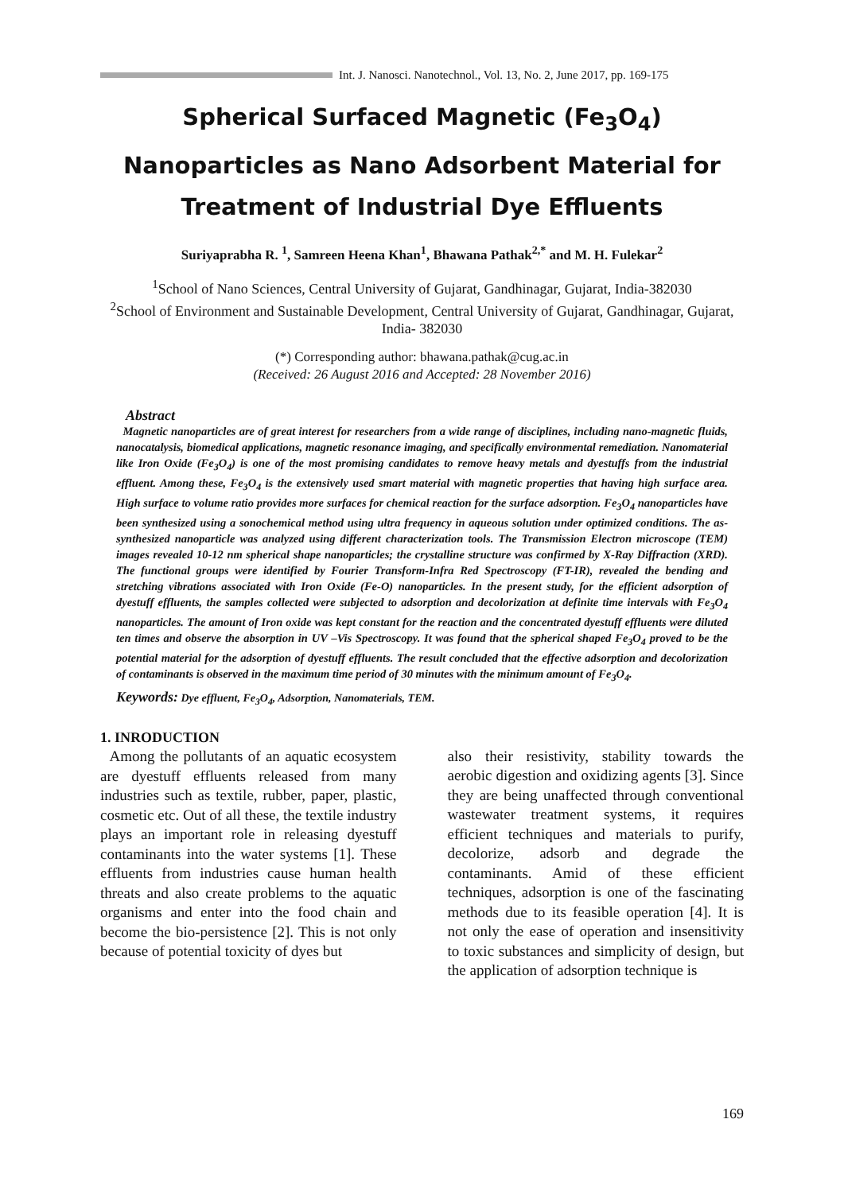Int. J. Nanosci. Nanotechnol., Vol. 13, No. 2, June 2017, pp. 169-175
Spherical Surfaced Magnetic (Fe<sub>3</sub>O<sub>4</sub>)
Nanoparticles as Nano Adsorbent Material for
Treatment of Industrial Dye Effluents
Suriyaprabha R. <sup>1</sup>, Samreen Heena Khan<sup>1</sup>, Bhawana Pathak<sup>2,*</sup> and M. H. Fulekar<sup>2</sup>
<sup>1</sup> School of Nano Sciences, Central University of Gujarat, Gandhinagar, Gujarat, India-382030
<sup>2</sup> School of Environment and Sustainable Development, Central University of Gujarat, Gandhinagar, Gujarat, India- 382030
(*) Corresponding author: bhawana.pathak@cug.ac.in
(Received: 26 August 2016 and Accepted: 28 November 2016)
Abstract
Magnetic nanoparticles are of great interest for researchers from a wide range of disciplines, including nano-magnetic fluids, nanocatalysis, biomedical applications, magnetic resonance imaging, and specifically environmental remediation. Nanomaterial like Iron Oxide (Fe<sub>3</sub>O<sub>4</sub>) is one of the most promising candidates to remove heavy metals and dyestuffs from the industrial effluent. Among these, Fe<sub>3</sub>O<sub>4</sub> is the extensively used smart material with magnetic properties that having high surface area. High surface to volume ratio provides more surfaces for chemical reaction for the surface adsorption. Fe<sub>3</sub>O<sub>4</sub> nanoparticles have been synthesized using a sonochemical method using ultra frequency in aqueous solution under optimized conditions. The as-synthesized nanoparticle was analyzed using different characterization tools. The Transmission Electron microscope (TEM) images revealed 10-12 nm spherical shape nanoparticles; the crystalline structure was confirmed by X-Ray Diffraction (XRD). The functional groups were identified by Fourier Transform-Infra Red Spectroscopy (FT-IR), revealed the bending and stretching vibrations associated with Iron Oxide (Fe-O) nanoparticles. In the present study, for the efficient adsorption of dyestuff effluents, the samples collected were subjected to adsorption and decolorization at definite time intervals with Fe<sub>3</sub>O<sub>4</sub> nanoparticles. The amount of Iron oxide was kept constant for the reaction and the concentrated dyestuff effluents were diluted ten times and observe the absorption in UV –Vis Spectroscopy. It was found that the spherical shaped Fe<sub>3</sub>O<sub>4</sub> proved to be the potential material for the adsorption of dyestuff effluents. The result concluded that the effective adsorption and decolorization of contaminants is observed in the maximum time period of 30 minutes with the minimum amount of Fe<sub>3</sub>O<sub>4</sub>.
Keywords: Dye effluent, Fe<sub>3</sub>O<sub>4</sub>, Adsorption, Nanomaterials, TEM.
1. INRODUCTION
Among the pollutants of an aquatic ecosystem are dyestuff effluents released from many industries such as textile, rubber, paper, plastic, cosmetic etc. Out of all these, the textile industry plays an important role in releasing dyestuff contaminants into the water systems [1]. These effluents from industries cause human health threats and also create problems to the aquatic organisms and enter into the food chain and become the bio-persistence [2]. This is not only because of potential toxicity of dyes but
also their resistivity, stability towards the aerobic digestion and oxidizing agents [3]. Since they are being unaffected through conventional wastewater treatment systems, it requires efficient techniques and materials to purify, decolorize, adsorb and degrade the contaminants. Amid of these efficient techniques, adsorption is one of the fascinating methods due to its feasible operation [4]. It is not only the ease of operation and insensitivity to toxic substances and simplicity of design, but the application of adsorption technique is
169